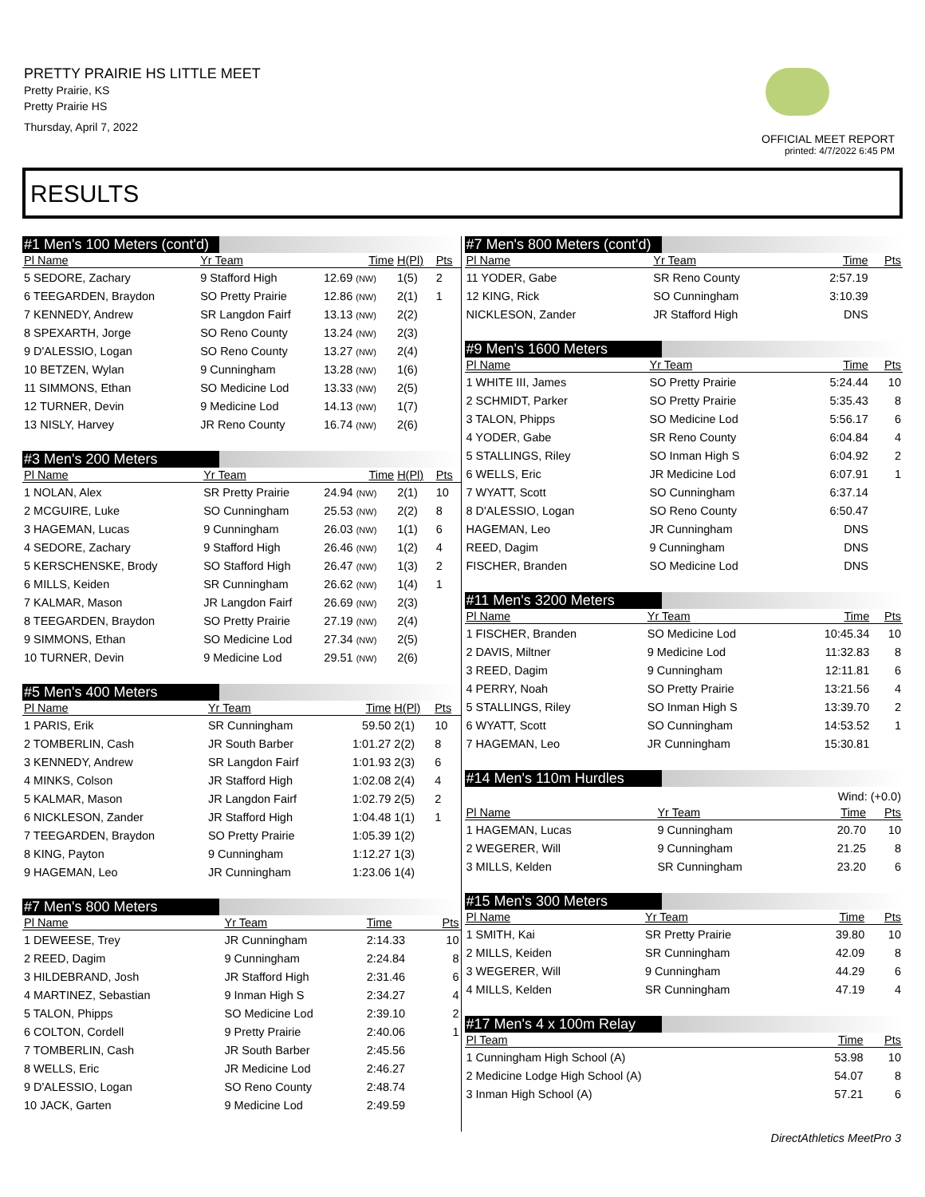PRETTY PRAIRIE HS LITTLE MEET
Pretty Prairie, KS
Pretty Prairie HS
Thursday, April 7, 2022
OFFICIAL MEET REPORT
printed: 4/7/2022 6:45 PM
RESULTS
| #1 Men's 100 Meters (cont'd) | | | | |
| Pl Name | Yr Team | Time | H(Pl) | Pts |
| 5 SEDORE, Zachary | 9 Stafford High | 12.69 (NW) | 1(5) | 2 |
| 6 TEEGARDEN, Braydon | SO Pretty Prairie | 12.86 (NW) | 2(1) | 1 |
| 7 KENNEDY, Andrew | SR Langdon Fairf | 13.13 (NW) | 2(2) | |
| 8 SPEXARTH, Jorge | SO Reno County | 13.24 (NW) | 2(3) | |
| 9 D'ALESSIO, Logan | SO Reno County | 13.27 (NW) | 2(4) | |
| 10 BETZEN, Wylan | 9 Cunningham | 13.28 (NW) | 1(6) | |
| 11 SIMMONS, Ethan | SO Medicine Lod | 13.33 (NW) | 2(5) | |
| 12 TURNER, Devin | 9 Medicine Lod | 14.13 (NW) | 1(7) | |
| 13 NISLY, Harvey | JR Reno County | 16.74 (NW) | 2(6) | |
| #3 Men's 200 Meters | | | | |
| Pl Name | Yr Team | Time | H(Pl) | Pts |
| 1 NOLAN, Alex | SR Pretty Prairie | 24.94 (NW) | 2(1) | 10 |
| 2 MCGUIRE, Luke | SO Cunningham | 25.53 (NW) | 2(2) | 8 |
| 3 HAGEMAN, Lucas | 9 Cunningham | 26.03 (NW) | 1(1) | 6 |
| 4 SEDORE, Zachary | 9 Stafford High | 26.46 (NW) | 1(2) | 4 |
| 5 KERSCHENSKE, Brody | SO Stafford High | 26.47 (NW) | 1(3) | 2 |
| 6 MILLS, Keiden | SR Cunningham | 26.62 (NW) | 1(4) | 1 |
| 7 KALMAR, Mason | JR Langdon Fairf | 26.69 (NW) | 2(3) | |
| 8 TEEGARDEN, Braydon | SO Pretty Prairie | 27.19 (NW) | 2(4) | |
| 9 SIMMONS, Ethan | SO Medicine Lod | 27.34 (NW) | 2(5) | |
| 10 TURNER, Devin | 9 Medicine Lod | 29.51 (NW) | 2(6) | |
| #5 Men's 400 Meters | | | | |
| Pl Name | Yr Team | Time | H(Pl) | Pts |
| 1 PARIS, Erik | SR Cunningham | 59.50 | 2(1) | 10 |
| 2 TOMBERLIN, Cash | JR South Barber | 1:01.27 | 2(2) | 8 |
| 3 KENNEDY, Andrew | SR Langdon Fairf | 1:01.93 | 2(3) | 6 |
| 4 MINKS, Colson | JR Stafford High | 1:02.08 | 2(4) | 4 |
| 5 KALMAR, Mason | JR Langdon Fairf | 1:02.79 | 2(5) | 2 |
| 6 NICKLESON, Zander | JR Stafford High | 1:04.48 | 1(1) | 1 |
| 7 TEEGARDEN, Braydon | SO Pretty Prairie | 1:05.39 | 1(2) | |
| 8 KING, Payton | 9 Cunningham | 1:12.27 | 1(3) | |
| 9 HAGEMAN, Leo | JR Cunningham | 1:23.06 | 1(4) | |
| #7 Men's 800 Meters | | | |
| Pl Name | Yr Team | Time | Pts |
| 1 DEWEESE, Trey | JR Cunningham | 2:14.33 | 10 |
| 2 REED, Dagim | 9 Cunningham | 2:24.84 | 8 |
| 3 HILDEBRAND, Josh | JR Stafford High | 2:31.46 | 6 |
| 4 MARTINEZ, Sebastian | 9 Inman High S | 2:34.27 | 4 |
| 5 TALON, Phipps | SO Medicine Lod | 2:39.10 | 2 |
| 6 COLTON, Cordell | 9 Pretty Prairie | 2:40.06 | 1 |
| 7 TOMBERLIN, Cash | JR South Barber | 2:45.56 | |
| 8 WELLS, Eric | JR Medicine Lod | 2:46.27 | |
| 9 D'ALESSIO, Logan | SO Reno County | 2:48.74 | |
| 10 JACK, Garten | 9 Medicine Lod | 2:49.59 | |
| #7 Men's 800 Meters (cont'd) | | | |
| Pl Name | Yr Team | Time | Pts |
| 11 YODER, Gabe | SR Reno County | 2:57.19 | |
| 12 KING, Rick | SO Cunningham | 3:10.39 | |
| NICKLESON, Zander | JR Stafford High | DNS | |
| #9 Men's 1600 Meters | | | |
| Pl Name | Yr Team | Time | Pts |
| 1 WHITE III, James | SO Pretty Prairie | 5:24.44 | 10 |
| 2 SCHMIDT, Parker | SO Pretty Prairie | 5:35.43 | 8 |
| 3 TALON, Phipps | SO Medicine Lod | 5:56.17 | 6 |
| 4 YODER, Gabe | SR Reno County | 6:04.84 | 4 |
| 5 STALLINGS, Riley | SO Inman High S | 6:04.92 | 2 |
| 6 WELLS, Eric | JR Medicine Lod | 6:07.91 | 1 |
| 7 WYATT, Scott | SO Cunningham | 6:37.14 | |
| 8 D'ALESSIO, Logan | SO Reno County | 6:50.47 | |
| HAGEMAN, Leo | JR Cunningham | DNS | |
| REED, Dagim | 9 Cunningham | DNS | |
| FISCHER, Branden | SO Medicine Lod | DNS | |
| #11 Men's 3200 Meters | | | |
| Pl Name | Yr Team | Time | Pts |
| 1 FISCHER, Branden | SO Medicine Lod | 10:45.34 | 10 |
| 2 DAVIS, Miltner | 9 Medicine Lod | 11:32.83 | 8 |
| 3 REED, Dagim | 9 Cunningham | 12:11.81 | 6 |
| 4 PERRY, Noah | SO Pretty Prairie | 13:21.56 | 4 |
| 5 STALLINGS, Riley | SO Inman High S | 13:39.70 | 2 |
| 6 WYATT, Scott | SO Cunningham | 14:53.52 | 1 |
| 7 HAGEMAN, Leo | JR Cunningham | 15:30.81 | |
| #14 Men's 110m Hurdles | | | |
| Wind: (+0.0) | | | |
| Pl Name | Yr Team | Time | Pts |
| 1 HAGEMAN, Lucas | 9 Cunningham | 20.70 | 10 |
| 2 WEGERER, Will | 9 Cunningham | 21.25 | 8 |
| 3 MILLS, Kelden | SR Cunningham | 23.20 | 6 |
| #15 Men's 300 Meters | | | |
| Pl Name | Yr Team | Time | Pts |
| 1 SMITH, Kai | SR Pretty Prairie | 39.80 | 10 |
| 2 MILLS, Keiden | SR Cunningham | 42.09 | 8 |
| 3 WEGERER, Will | 9 Cunningham | 44.29 | 6 |
| 4 MILLS, Kelden | SR Cunningham | 47.19 | 4 |
| #17 Men's 4 x 100m Relay | | |
| Pl Team | Time | Pts |
| 1 Cunningham High School (A) | 53.98 | 10 |
| 2 Medicine Lodge High School (A) | 54.07 | 8 |
| 3 Inman High School (A) | 57.21 | 6 |
DirectAthletics MeetPro 3